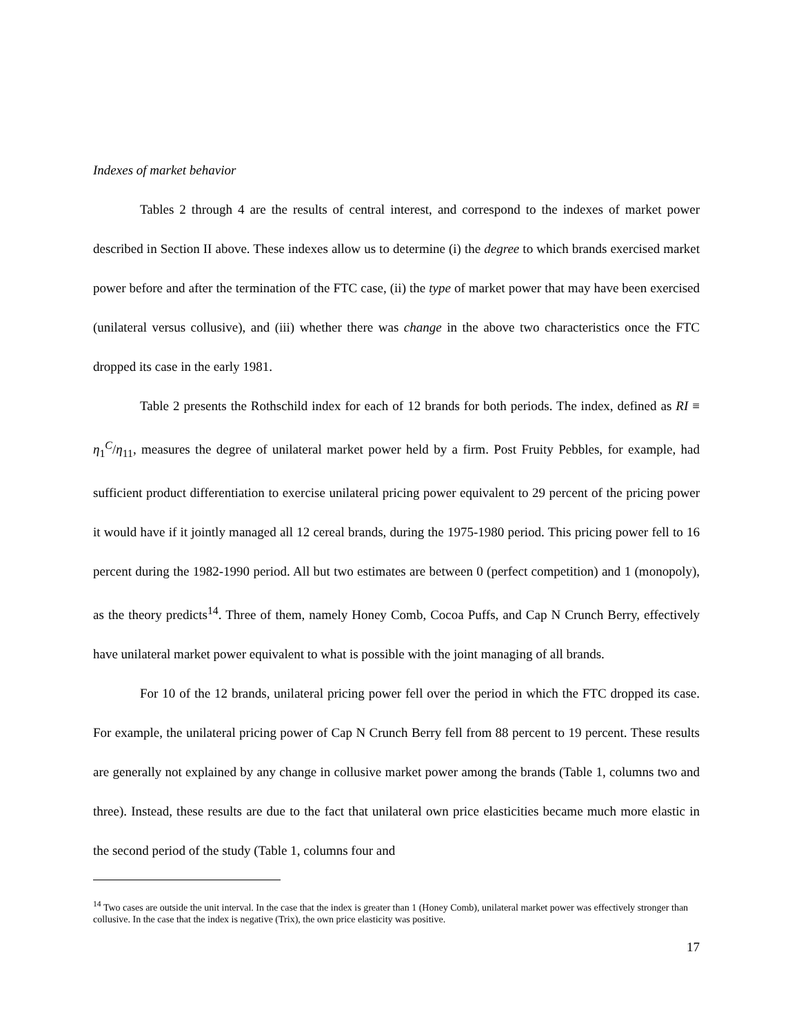Indexes of market behavior
Tables 2 through 4 are the results of central interest, and correspond to the indexes of market power described in Section II above. These indexes allow us to determine (i) the degree to which brands exercised market power before and after the termination of the FTC case, (ii) the type of market power that may have been exercised (unilateral versus collusive), and (iii) whether there was change in the above two characteristics once the FTC dropped its case in the early 1981.
Table 2 presents the Rothschild index for each of 12 brands for both periods. The index, defined as RI ≡ η<sub>1</sub><sup>C</sup>/η<sub>11</sub>, measures the degree of unilateral market power held by a firm. Post Fruity Pebbles, for example, had sufficient product differentiation to exercise unilateral pricing power equivalent to 29 percent of the pricing power it would have if it jointly managed all 12 cereal brands, during the 1975-1980 period. This pricing power fell to 16 percent during the 1982-1990 period. All but two estimates are between 0 (perfect competition) and 1 (monopoly), as the theory predicts<sup>14</sup>. Three of them, namely Honey Comb, Cocoa Puffs, and Cap N Crunch Berry, effectively have unilateral market power equivalent to what is possible with the joint managing of all brands.
For 10 of the 12 brands, unilateral pricing power fell over the period in which the FTC dropped its case. For example, the unilateral pricing power of Cap N Crunch Berry fell from 88 percent to 19 percent. These results are generally not explained by any change in collusive market power among the brands (Table 1, columns two and three). Instead, these results are due to the fact that unilateral own price elasticities became much more elastic in the second period of the study (Table 1, columns four and
<sup>14</sup> Two cases are outside the unit interval. In the case that the index is greater than 1 (Honey Comb), unilateral market power was effectively stronger than collusive. In the case that the index is negative (Trix), the own price elasticity was positive.
17